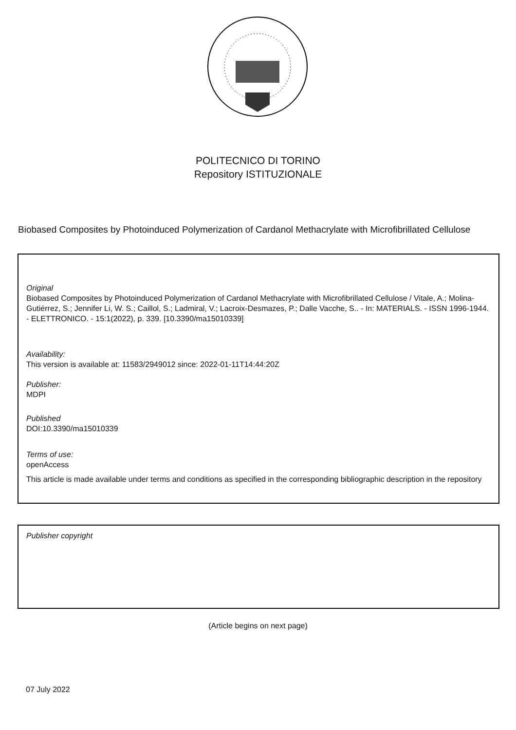POLITECNICO DI TORINO
Repository ISTITUZIONALE
Biobased Composites by Photoinduced Polymerization of Cardanol Methacrylate with Microfibrillated Cellulose
Original
Biobased Composites by Photoinduced Polymerization of Cardanol Methacrylate with Microfibrillated Cellulose / Vitale, A.; Molina-Gutiérrez, S.; Jennifer Li, W. S.; Caillol, S.; Ladmiral, V.; Lacroix-Desmazes, P.; Dalle Vacche, S.. - In: MATERIALS. - ISSN 1996-1944. - ELETTRONICO. - 15:1(2022), p. 339. [10.3390/ma15010339]
Availability:
This version is available at: 11583/2949012 since: 2022-01-11T14:44:20Z
Publisher:
MDPI
Published
DOI:10.3390/ma15010339
Terms of use:
openAccess
This article is made available under terms and conditions as specified in the corresponding bibliographic description in the repository
Publisher copyright
(Article begins on next page)
07 July 2022